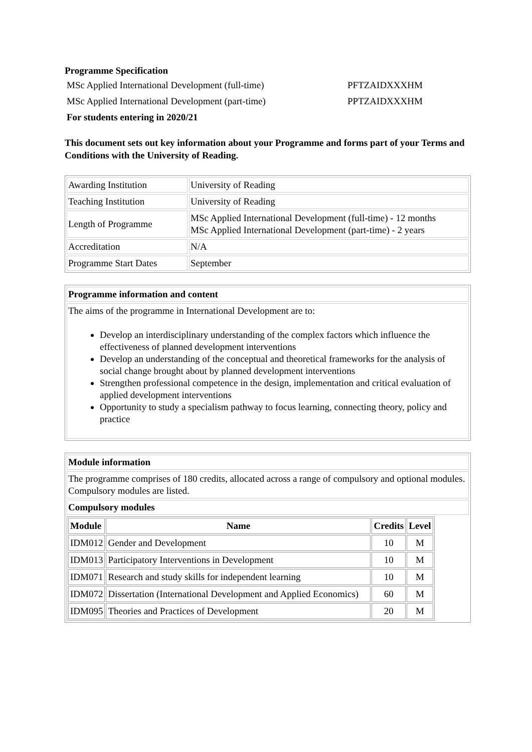Programme Specification
MSc Applied International Development (full-time) PFTZAIDXXXHM
MSc Applied International Development (part-time) PPTZAIDXXXHM
For students entering in 2020/21
This document sets out key information about your Programme and forms part of your Terms and Conditions with the University of Reading.
| Awarding Institution | University of Reading |
| Teaching Institution | University of Reading |
| Length of Programme | MSc Applied International Development (full-time) - 12 months MSc Applied International Development (part-time) - 2 years |
| Accreditation | N/A |
| Programme Start Dates | September |
| Programme information and content |
| --- |
| The aims of the programme in International Development are to: Develop an interdisciplinary understanding of the complex factors which influence the effectiveness of planned development interventions Develop an understanding of the conceptual and theoretical frameworks for the analysis of social change brought about by planned development interventions Strengthen professional competence in the design, implementation and critical evaluation of applied development interventions Opportunity to study a specialism pathway to focus learning, connecting theory, policy and practice |
| Module information |
| --- |
| The programme comprises of 180 credits, allocated across a range of compulsory and optional modules. Compulsory modules are listed. |
| Compulsory modules |
| / Module / Name / Credits / Level / / --- / --- / --- / --- / / IDM012 / Gender and Development / 10 / M / / IDM013 / Participatory Interventions in Development / 10 / M / / IDM071 / Research and study skills for independent learning / 10 / M / / IDM072 / Dissertation (International Development and Applied Economics) / 60 / M / / IDM095 / Theories and Practices of Development / 20 / M / |